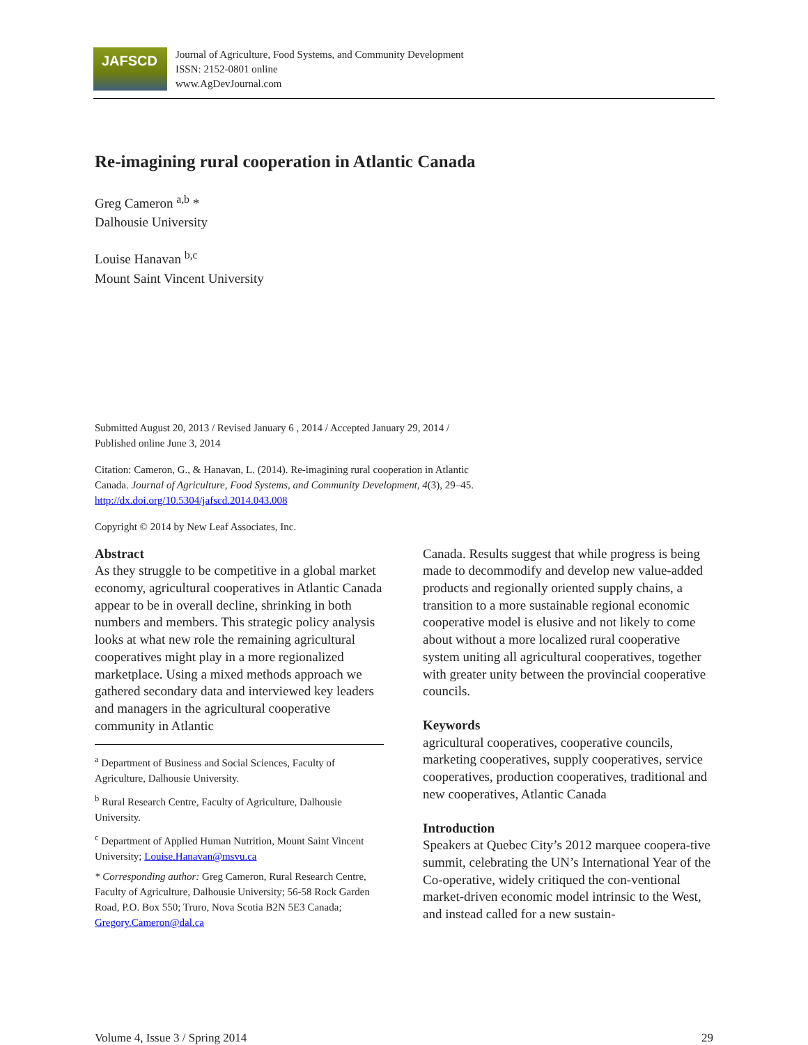JAFSCD
Journal of Agriculture, Food Systems, and Community Development
ISSN: 2152-0801 online
www.AgDevJournal.com
Re-imagining rural cooperation in Atlantic Canada
Greg Cameron <sup>a,b</sup> *
Dalhousie University
Louise Hanavan <sup>b,c</sup>
Mount Saint Vincent University
Submitted August 20, 2013 / Revised January 6 , 2014 / Accepted January 29, 2014 /
Published online June 3, 2014
Citation: Cameron, G., & Hanavan, L. (2014). Re-imagining rural cooperation in Atlantic
Canada. Journal of Agriculture, Food Systems, and Community Development, 4(3), 29–45.
http://dx.doi.org/10.5304/jafscd.2014.043.008
Copyright © 2014 by New Leaf Associates, Inc.
Abstract
As they struggle to be competitive in a global market economy, agricultural cooperatives in Atlantic Canada appear to be in overall decline, shrinking in both numbers and members. This strategic policy analysis looks at what new role the remaining agricultural cooperatives might play in a more regionalized marketplace. Using a mixed methods approach we gathered secondary data and interviewed key leaders and managers in the agricultural cooperative community in Atlantic
<sup>a</sup> Department of Business and Social Sciences, Faculty of Agriculture, Dalhousie University.
<sup>b</sup> Rural Research Centre, Faculty of Agriculture, Dalhousie University.
<sup>c</sup> Department of Applied Human Nutrition, Mount Saint Vincent University; Louise.Hanavan@msvu.ca
* Corresponding author: Greg Cameron, Rural Research Centre, Faculty of Agriculture, Dalhousie University; 56-58 Rock Garden Road, P.O. Box 550; Truro, Nova Scotia B2N 5E3 Canada; Gregory.Cameron@dal.ca
Canada. Results suggest that while progress is being made to decommodify and develop new value-added products and regionally oriented supply chains, a transition to a more sustainable regional economic cooperative model is elusive and not likely to come about without a more localized rural cooperative system uniting all agricultural cooperatives, together with greater unity between the provincial cooperative councils.
Keywords
agricultural cooperatives, cooperative councils, marketing cooperatives, supply cooperatives, service cooperatives, production cooperatives, traditional and new cooperatives, Atlantic Canada
Introduction
Speakers at Quebec City’s 2012 marquee coopera-tive summit, celebrating the UN’s International Year of the Co-operative, widely critiqued the con-ventional market-driven economic model intrinsic to the West, and instead called for a new sustain-
Volume 4, Issue 3 / Spring 2014 29